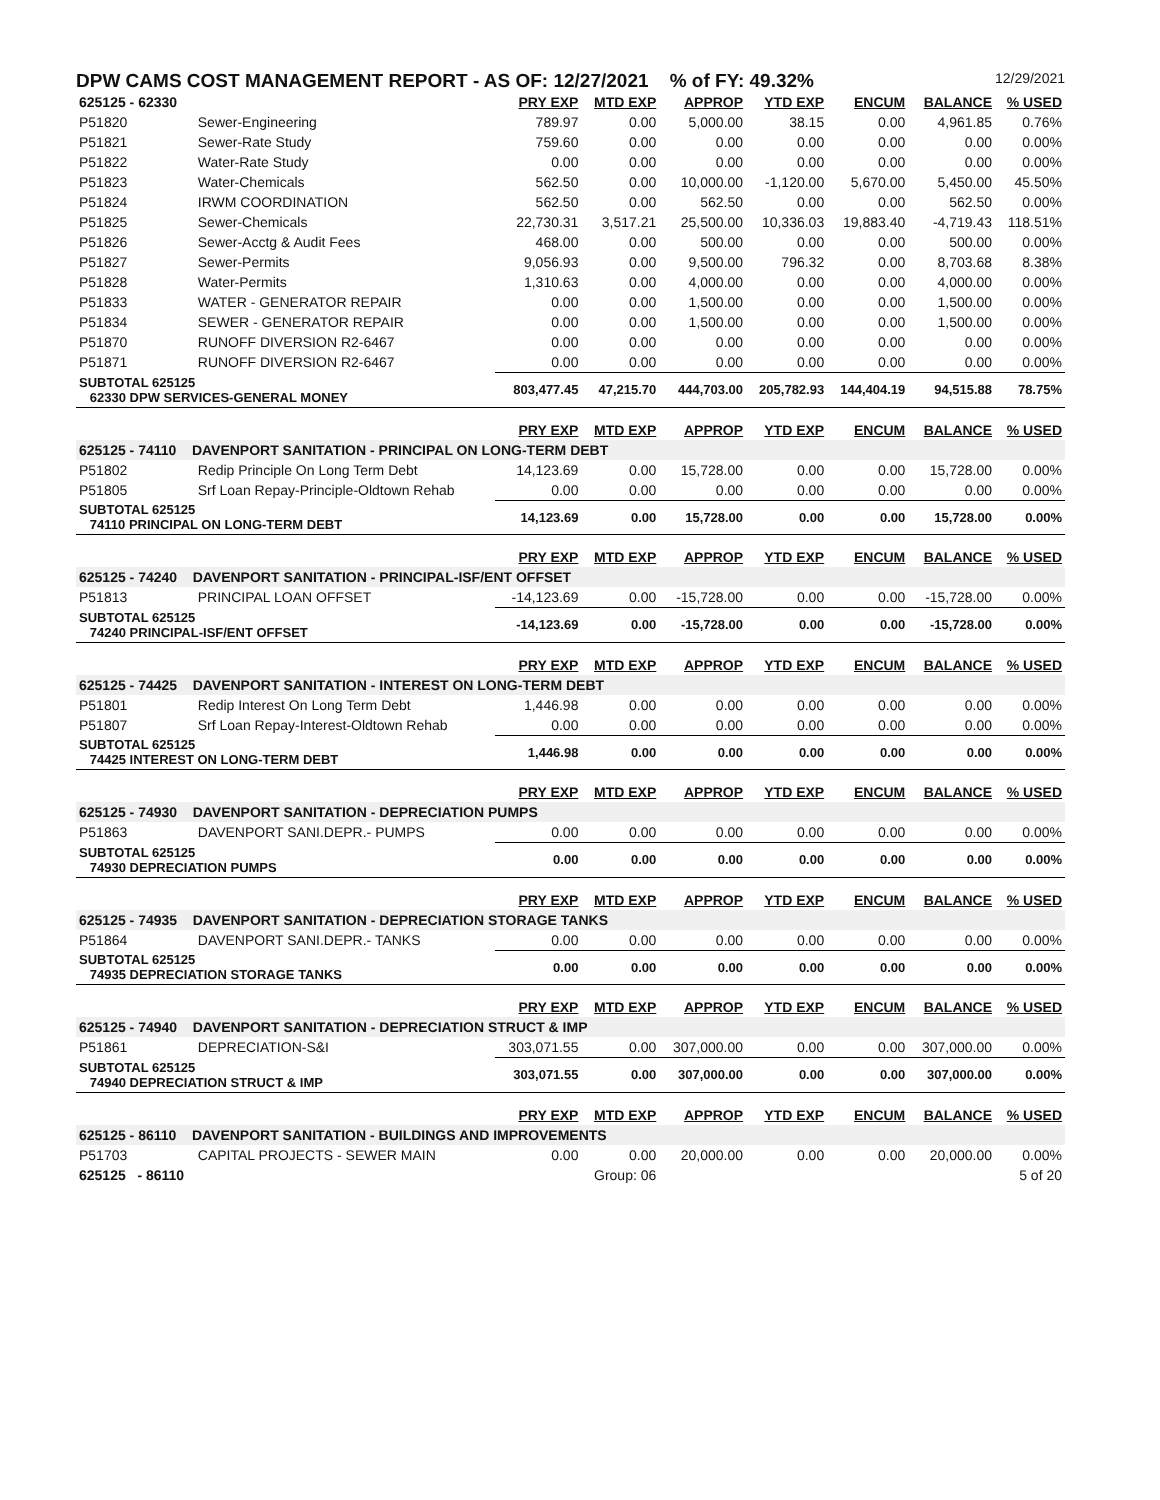DPW CAMS COST MANAGEMENT REPORT - AS OF: 12/27/2021 % of FY: 49.32% 12/29/2021
| 625125 - 62330 | | PRY EXP | MTD EXP | APPROP | YTD EXP | ENCUM | BALANCE | % USED |
| P51820 | Sewer-Engineering | 789.97 | 0.00 | 5,000.00 | 38.15 | 0.00 | 4,961.85 | 0.76% |
| P51821 | Sewer-Rate Study | 759.60 | 0.00 | 0.00 | 0.00 | 0.00 | 0.00 | 0.00% |
| P51822 | Water-Rate Study | 0.00 | 0.00 | 0.00 | 0.00 | 0.00 | 0.00 | 0.00% |
| P51823 | Water-Chemicals | 562.50 | 0.00 | 10,000.00 | -1,120.00 | 5,670.00 | 5,450.00 | 45.50% |
| P51824 | IRWM COORDINATION | 562.50 | 0.00 | 562.50 | 0.00 | 0.00 | 562.50 | 0.00% |
| P51825 | Sewer-Chemicals | 22,730.31 | 3,517.21 | 25,500.00 | 10,336.03 | 19,883.40 | -4,719.43 | 118.51% |
| P51826 | Sewer-Acctg & Audit Fees | 468.00 | 0.00 | 500.00 | 0.00 | 0.00 | 500.00 | 0.00% |
| P51827 | Sewer-Permits | 9,056.93 | 0.00 | 9,500.00 | 796.32 | 0.00 | 8,703.68 | 8.38% |
| P51828 | Water-Permits | 1,310.63 | 0.00 | 4,000.00 | 0.00 | 0.00 | 4,000.00 | 0.00% |
| P51833 | WATER - GENERATOR REPAIR | 0.00 | 0.00 | 1,500.00 | 0.00 | 0.00 | 1,500.00 | 0.00% |
| P51834 | SEWER - GENERATOR REPAIR | 0.00 | 0.00 | 1,500.00 | 0.00 | 0.00 | 1,500.00 | 0.00% |
| P51870 | RUNOFF DIVERSION R2-6467 | 0.00 | 0.00 | 0.00 | 0.00 | 0.00 | 0.00 | 0.00% |
| P51871 | RUNOFF DIVERSION R2-6467 | 0.00 | 0.00 | 0.00 | 0.00 | 0.00 | 0.00 | 0.00% |
| SUBTOTAL 625125 62330 DPW SERVICES-GENERAL MONEY | | 803,477.45 | 47,215.70 | 444,703.00 | 205,782.93 | 144,404.19 | 94,515.88 | 78.75% |
| | | PRY EXP | MTD EXP | APPROP | YTD EXP | ENCUM | BALANCE | % USED |
| 625125 - 74110 DAVENPORT SANITATION - PRINCIPAL ON LONG-TERM DEBT | | | | | | | | |
| P51802 | Redip Principle On Long Term Debt | 14,123.69 | 0.00 | 15,728.00 | 0.00 | 0.00 | 15,728.00 | 0.00% |
| P51805 | Srf Loan Repay-Principle-Oldtown Rehab | 0.00 | 0.00 | 0.00 | 0.00 | 0.00 | 0.00 | 0.00% |
| SUBTOTAL 625125 74110 PRINCIPAL ON LONG-TERM DEBT | | 14,123.69 | 0.00 | 15,728.00 | 0.00 | 0.00 | 15,728.00 | 0.00% |
| | | PRY EXP | MTD EXP | APPROP | YTD EXP | ENCUM | BALANCE | % USED |
| 625125 - 74240 DAVENPORT SANITATION - PRINCIPAL-ISF/ENT OFFSET | | | | | | | | |
| P51813 | PRINCIPAL LOAN OFFSET | -14,123.69 | 0.00 | -15,728.00 | 0.00 | 0.00 | -15,728.00 | 0.00% |
| SUBTOTAL 625125 74240 PRINCIPAL-ISF/ENT OFFSET | | -14,123.69 | 0.00 | -15,728.00 | 0.00 | 0.00 | -15,728.00 | 0.00% |
| | | PRY EXP | MTD EXP | APPROP | YTD EXP | ENCUM | BALANCE | % USED |
| 625125 - 74425 DAVENPORT SANITATION - INTEREST ON LONG-TERM DEBT | | | | | | | | |
| P51801 | Redip Interest On Long Term Debt | 1,446.98 | 0.00 | 0.00 | 0.00 | 0.00 | 0.00 | 0.00% |
| P51807 | Srf Loan Repay-Interest-Oldtown Rehab | 0.00 | 0.00 | 0.00 | 0.00 | 0.00 | 0.00 | 0.00% |
| SUBTOTAL 625125 74425 INTEREST ON LONG-TERM DEBT | | 1,446.98 | 0.00 | 0.00 | 0.00 | 0.00 | 0.00 | 0.00% |
| | | PRY EXP | MTD EXP | APPROP | YTD EXP | ENCUM | BALANCE | % USED |
| 625125 - 74930 DAVENPORT SANITATION - DEPRECIATION PUMPS | | | | | | | | |
| P51863 | DAVENPORT SANI.DEPR.- PUMPS | 0.00 | 0.00 | 0.00 | 0.00 | 0.00 | 0.00 | 0.00% |
| SUBTOTAL 625125 74930 DEPRECIATION PUMPS | | 0.00 | 0.00 | 0.00 | 0.00 | 0.00 | 0.00 | 0.00% |
| | | PRY EXP | MTD EXP | APPROP | YTD EXP | ENCUM | BALANCE | % USED |
| 625125 - 74935 DAVENPORT SANITATION - DEPRECIATION STORAGE TANKS | | | | | | | | |
| P51864 | DAVENPORT SANI.DEPR.- TANKS | 0.00 | 0.00 | 0.00 | 0.00 | 0.00 | 0.00 | 0.00% |
| SUBTOTAL 625125 74935 DEPRECIATION STORAGE TANKS | | 0.00 | 0.00 | 0.00 | 0.00 | 0.00 | 0.00 | 0.00% |
| | | PRY EXP | MTD EXP | APPROP | YTD EXP | ENCUM | BALANCE | % USED |
| 625125 - 74940 DAVENPORT SANITATION - DEPRECIATION STRUCT & IMP | | | | | | | | |
| P51861 | DEPRECIATION-S&I | 303,071.55 | 0.00 | 307,000.00 | 0.00 | 0.00 | 307,000.00 | 0.00% |
| SUBTOTAL 625125 74940 DEPRECIATION STRUCT & IMP | | 303,071.55 | 0.00 | 307,000.00 | 0.00 | 0.00 | 307,000.00 | 0.00% |
| | | PRY EXP | MTD EXP | APPROP | YTD EXP | ENCUM | BALANCE | % USED |
| 625125 - 86110 DAVENPORT SANITATION - BUILDINGS AND IMPROVEMENTS | | | | | | | | |
| P51703 | CAPITAL PROJECTS - SEWER MAIN | 0.00 | 0.00 | 20,000.00 | 0.00 | 0.00 | 20,000.00 | 0.00% |
| 625125 - 86110 | | | Group: 06 | | | | | 5 of 20 |